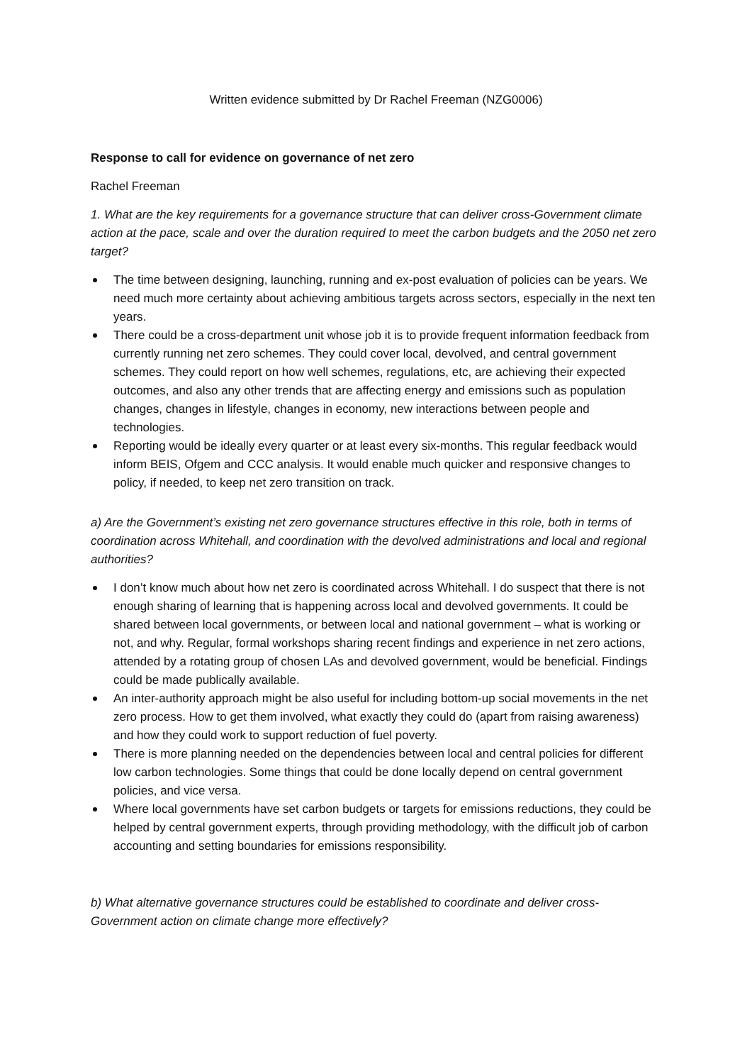Written evidence submitted by Dr Rachel Freeman (NZG0006)
Response to call for evidence on governance of net zero
Rachel Freeman
1. What are the key requirements for a governance structure that can deliver cross-Government climate action at the pace, scale and over the duration required to meet the carbon budgets and the 2050 net zero target?
The time between designing, launching, running and ex-post evaluation of policies can be years. We need much more certainty about achieving ambitious targets across sectors, especially in the next ten years.
There could be a cross-department unit whose job it is to provide frequent information feedback from currently running net zero schemes. They could cover local, devolved, and central government schemes. They could report on how well schemes, regulations, etc, are achieving their expected outcomes, and also any other trends that are affecting energy and emissions such as population changes, changes in lifestyle, changes in economy, new interactions between people and technologies.
Reporting would be ideally every quarter or at least every six-months. This regular feedback would inform BEIS, Ofgem and CCC analysis. It would enable much quicker and responsive changes to policy, if needed, to keep net zero transition on track.
a) Are the Government’s existing net zero governance structures effective in this role, both in terms of coordination across Whitehall, and coordination with the devolved administrations and local and regional authorities?
I don’t know much about how net zero is coordinated across Whitehall. I do suspect that there is not enough sharing of learning that is happening across local and devolved governments. It could be shared between local governments, or between local and national government – what is working or not, and why. Regular, formal workshops sharing recent findings and experience in net zero actions, attended by a rotating group of chosen LAs and devolved government, would be beneficial. Findings could be made publically available.
An inter-authority approach might be also useful for including bottom-up social movements in the net zero process. How to get them involved, what exactly they could do (apart from raising awareness) and how they could work to support reduction of fuel poverty.
There is more planning needed on the dependencies between local and central policies for different low carbon technologies. Some things that could be done locally depend on central government policies, and vice versa.
Where local governments have set carbon budgets or targets for emissions reductions, they could be helped by central government experts, through providing methodology, with the difficult job of carbon accounting and setting boundaries for emissions responsibility.
b) What alternative governance structures could be established to coordinate and deliver cross-Government action on climate change more effectively?